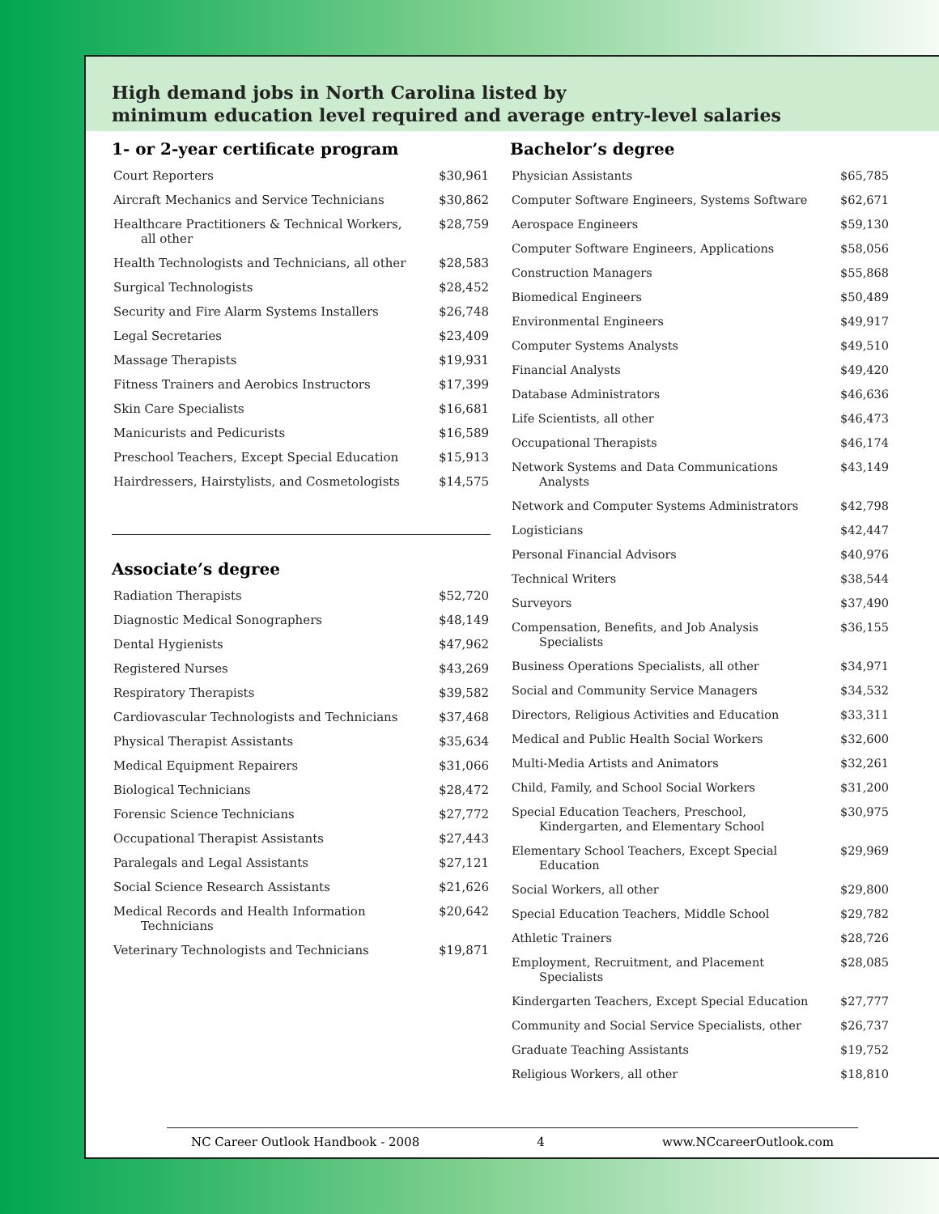High demand jobs in North Carolina listed by
minimum education level required and average entry-level salaries
1- or 2-year certificate program
| Court Reporters | $30,961 |
| Aircraft Mechanics and Service Technicians | $30,862 |
| Healthcare Practitioners & Technical Workers, all other | $28,759 |
| Health Technologists and Technicians, all other | $28,583 |
| Surgical Technologists | $28,452 |
| Security and Fire Alarm Systems Installers | $26,748 |
| Legal Secretaries | $23,409 |
| Massage Therapists | $19,931 |
| Fitness Trainers and Aerobics Instructors | $17,399 |
| Skin Care Specialists | $16,681 |
| Manicurists and Pedicurists | $16,589 |
| Preschool Teachers, Except Special Education | $15,913 |
| Hairdressers, Hairstylists, and Cosmetologists | $14,575 |
Associate’s degree
| Radiation Therapists | $52,720 |
| Diagnostic Medical Sonographers | $48,149 |
| Dental Hygienists | $47,962 |
| Registered Nurses | $43,269 |
| Respiratory Therapists | $39,582 |
| Cardiovascular Technologists and Technicians | $37,468 |
| Physical Therapist Assistants | $35,634 |
| Medical Equipment Repairers | $31,066 |
| Biological Technicians | $28,472 |
| Forensic Science Technicians | $27,772 |
| Occupational Therapist Assistants | $27,443 |
| Paralegals and Legal Assistants | $27,121 |
| Social Science Research Assistants | $21,626 |
| Medical Records and Health Information Technicians | $20,642 |
| Veterinary Technologists and Technicians | $19,871 |
Bachelor’s degree
| Physician Assistants | $65,785 |
| Computer Software Engineers, Systems Software | $62,671 |
| Aerospace Engineers | $59,130 |
| Computer Software Engineers, Applications | $58,056 |
| Construction Managers | $55,868 |
| Biomedical Engineers | $50,489 |
| Environmental Engineers | $49,917 |
| Computer Systems Analysts | $49,510 |
| Financial Analysts | $49,420 |
| Database Administrators | $46,636 |
| Life Scientists, all other | $46,473 |
| Occupational Therapists | $46,174 |
| Network Systems and Data Communications Analysts | $43,149 |
| Network and Computer Systems Administrators | $42,798 |
| Logisticians | $42,447 |
| Personal Financial Advisors | $40,976 |
| Technical Writers | $38,544 |
| Surveyors | $37,490 |
| Compensation, Benefits, and Job Analysis Specialists | $36,155 |
| Business Operations Specialists, all other | $34,971 |
| Social and Community Service Managers | $34,532 |
| Directors, Religious Activities and Education | $33,311 |
| Medical and Public Health Social Workers | $32,600 |
| Multi-Media Artists and Animators | $32,261 |
| Child, Family, and School Social Workers | $31,200 |
| Special Education Teachers, Preschool, Kindergarten, and Elementary School | $30,975 |
| Elementary School Teachers, Except Special Education | $29,969 |
| Social Workers, all other | $29,800 |
| Special Education Teachers, Middle School | $29,782 |
| Athletic Trainers | $28,726 |
| Employment, Recruitment, and Placement Specialists | $28,085 |
| Kindergarten Teachers, Except Special Education | $27,777 |
| Community and Social Service Specialists, other | $26,737 |
| Graduate Teaching Assistants | $19,752 |
| Religious Workers, all other | $18,810 |
NC Career Outlook Handbook - 2008 4 www.NCcareerOutlook.com